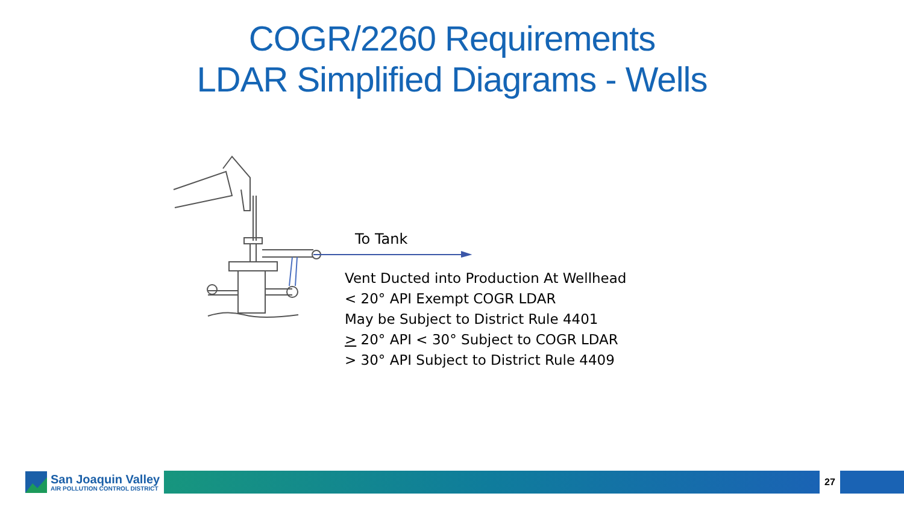COGR/2260 Requirements
LDAR Simplified Diagrams - Wells
To Tank
Vent Ducted into Production At Wellhead
< 20° API Exempt COGR LDAR
May be Subject to District Rule 4401
> 20° API < 30° Subject to COGR LDAR
> 30° API Subject to District Rule 4409
San Joaquin Valley
AIR POLLUTION CONTROL DISTRICT
27